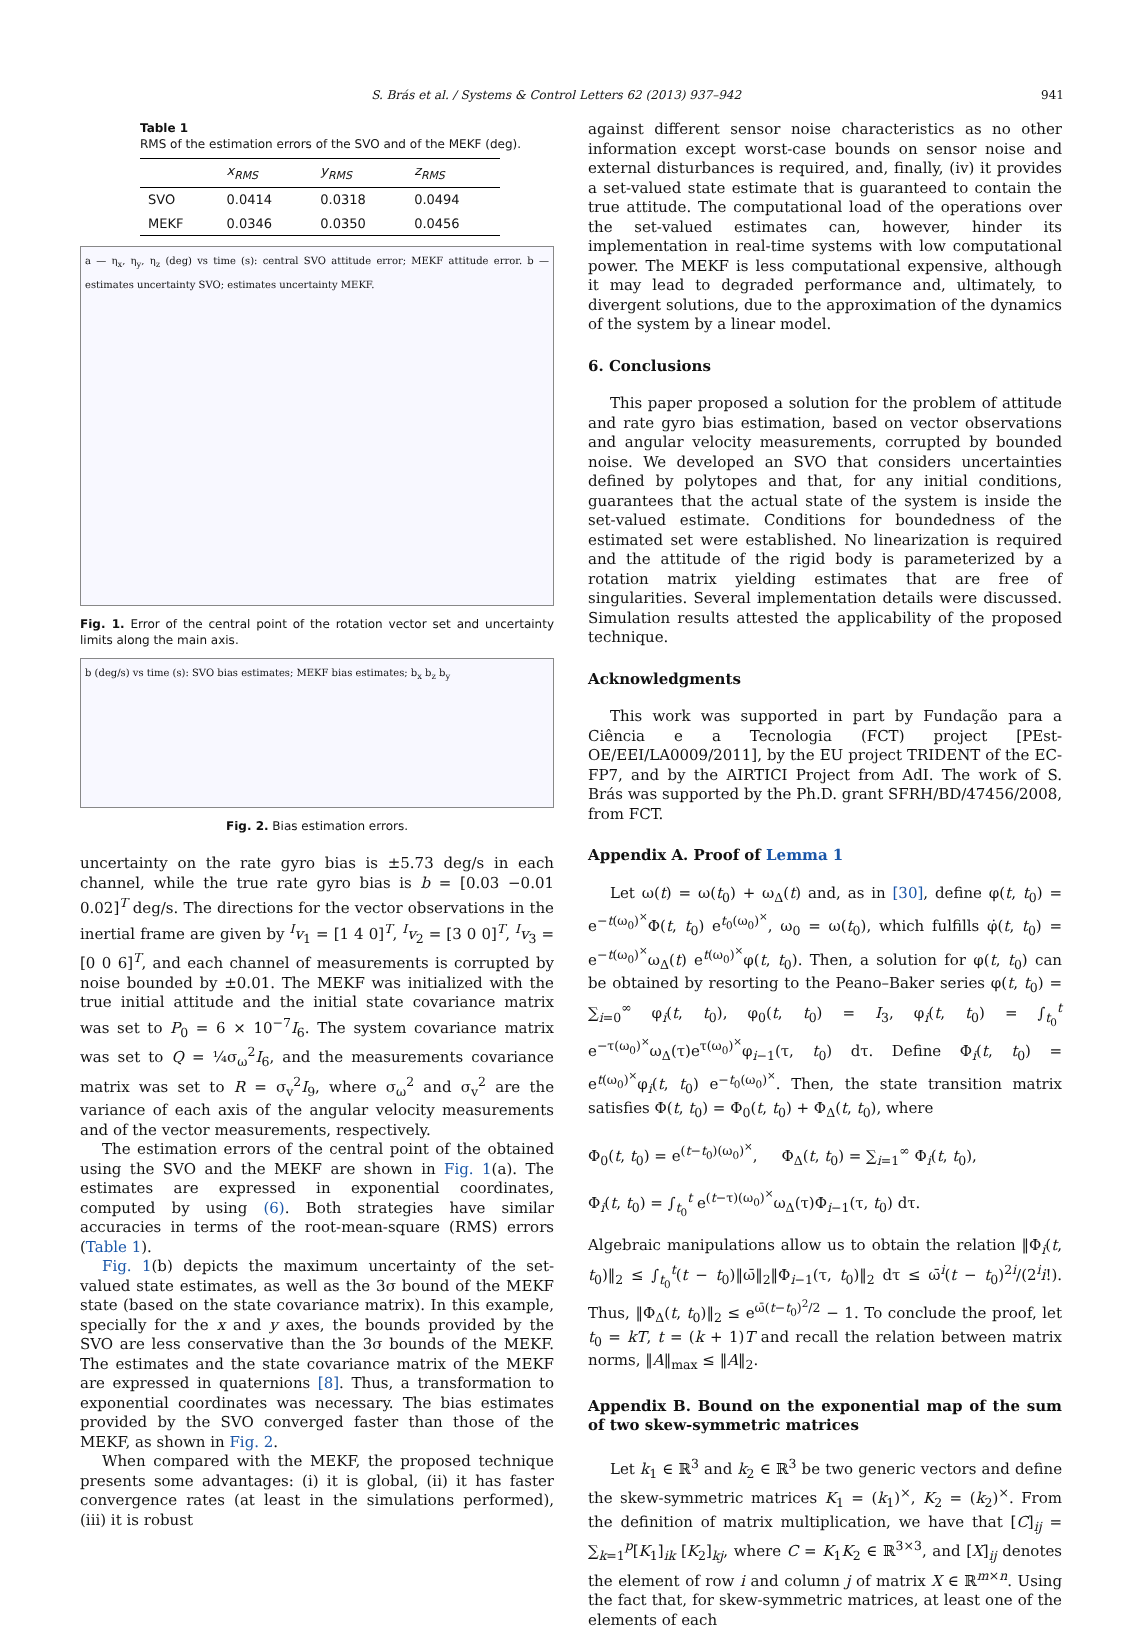S. Brás et al. / Systems & Control Letters 62 (2013) 937–942 941
Table 1
RMS of the estimation errors of the SVO and of the MEKF (deg).
| | x<sub>RMS</sub> | y<sub>RMS</sub> | z<sub>RMS</sub> |
| --- | --- | --- | --- |
| SVO | 0.0414 | 0.0318 | 0.0494 |
| MEKF | 0.0346 | 0.0350 | 0.0456 |
a — η<sub>x</sub>, η<sub>y</sub>, η<sub>z</sub> (deg) vs time (s): central SVO attitude error; MEKF attitude error. b — estimates uncertainty SVO; estimates uncertainty MEKF.
Fig. 1. Error of the central point of the rotation vector set and uncertainty limits along the main axis.
b (deg/s) vs time (s): SVO bias estimates; MEKF bias estimates; b<sub>x</sub> b<sub>z</sub> b<sub>y</sub>
Fig. 2. Bias estimation errors.
uncertainty on the rate gyro bias is ±5.73 deg/s in each channel, while the true rate gyro bias is b = [0.03 −0.01 0.02]<sup>T</sup> deg/s. The directions for the vector observations in the inertial frame are given by <sup>I</sup>v<sub>1</sub> = [1 4 0]<sup>T</sup>, <sup>I</sup>v<sub>2</sub> = [3 0 0]<sup>T</sup>, <sup>I</sup>v<sub>3</sub> = [0 0 6]<sup>T</sup>, and each channel of measurements is corrupted by noise bounded by ±0.01. The MEKF was initialized with the true initial attitude and the initial state covariance matrix was set to P<sub>0</sub> = 6 × 10<sup>−7</sup>I<sub>6</sub>. The system covariance matrix was set to Q = ¼σ<sub>ω</sub><sup>2</sup>I<sub>6</sub>, and the measurements covariance matrix was set to R = σ<sub>v</sub><sup>2</sup>I<sub>9</sub>, where σ<sub>ω</sub><sup>2</sup> and σ<sub>v</sub><sup>2</sup> are the variance of each axis of the angular velocity measurements and of the vector measurements, respectively.
The estimation errors of the central point of the obtained using the SVO and the MEKF are shown in Fig. 1(a). The estimates are expressed in exponential coordinates, computed by using (6). Both strategies have similar accuracies in terms of the root-mean-square (RMS) errors (Table 1).
Fig. 1(b) depicts the maximum uncertainty of the set-valued state estimates, as well as the 3σ bound of the MEKF state (based on the state covariance matrix). In this example, specially for the x and y axes, the bounds provided by the SVO are less conservative than the 3σ bounds of the MEKF. The estimates and the state covariance matrix of the MEKF are expressed in quaternions [8]. Thus, a transformation to exponential coordinates was necessary. The bias estimates provided by the SVO converged faster than those of the MEKF, as shown in Fig. 2.
When compared with the MEKF, the proposed technique presents some advantages: (i) it is global, (ii) it has faster convergence rates (at least in the simulations performed), (iii) it is robust
against different sensor noise characteristics as no other information except worst-case bounds on sensor noise and external disturbances is required, and, finally, (iv) it provides a set-valued state estimate that is guaranteed to contain the true attitude. The computational load of the operations over the set-valued estimates can, however, hinder its implementation in real-time systems with low computational power. The MEKF is less computational expensive, although it may lead to degraded performance and, ultimately, to divergent solutions, due to the approximation of the dynamics of the system by a linear model.
6. Conclusions
This paper proposed a solution for the problem of attitude and rate gyro bias estimation, based on vector observations and angular velocity measurements, corrupted by bounded noise. We developed an SVO that considers uncertainties defined by polytopes and that, for any initial conditions, guarantees that the actual state of the system is inside the set-valued estimate. Conditions for boundedness of the estimated set were established. No linearization is required and the attitude of the rigid body is parameterized by a rotation matrix yielding estimates that are free of singularities. Several implementation details were discussed. Simulation results attested the applicability of the proposed technique.
Acknowledgments
This work was supported in part by Fundação para a Ciência e a Tecnologia (FCT) project [PEst-OE/EEI/LA0009/2011], by the EU project TRIDENT of the EC-FP7, and by the AIRTICI Project from AdI. The work of S. Brás was supported by the Ph.D. grant SFRH/BD/47456/2008, from FCT.
Appendix A. Proof of Lemma 1
Let ω(t) = ω(t<sub>0</sub>) + ω<sub>Δ</sub>(t) and, as in [30], define φ(t, t<sub>0</sub>) = e<sup>−t(ω<sub>0</sub>)<sup>×</sup></sup>Φ(t, t<sub>0</sub>) e<sup>t<sub>0</sub>(ω<sub>0</sub>)<sup>×</sup></sup>, ω<sub>0</sub> = ω(t<sub>0</sub>), which fulfills φ̇(t, t<sub>0</sub>) = e<sup>−t(ω<sub>0</sub>)<sup>×</sup></sup>ω<sub>Δ</sub>(t) e<sup>t(ω<sub>0</sub>)<sup>×</sup></sup>φ(t, t<sub>0</sub>). Then, a solution for φ(t, t<sub>0</sub>) can be obtained by resorting to the Peano–Baker series φ(t, t<sub>0</sub>) = ∑<sub>i=0</sub><sup>∞</sup> φ<sub>i</sub>(t, t<sub>0</sub>), φ<sub>0</sub>(t, t<sub>0</sub>) = I<sub>3</sub>, φ<sub>i</sub>(t, t<sub>0</sub>) = ∫<sub>t<sub>0</sub></sub><sup>t</sup> e<sup>−τ(ω<sub>0</sub>)<sup>×</sup></sup>ω<sub>Δ</sub>(τ)e<sup>τ(ω<sub>0</sub>)<sup>×</sup></sup>φ<sub>i−1</sub>(τ, t<sub>0</sub>) dτ. Define Φ<sub>i</sub>(t, t<sub>0</sub>) = e<sup>t(ω<sub>0</sub>)<sup>×</sup></sup>φ<sub>i</sub>(t, t<sub>0</sub>) e<sup>−t<sub>0</sub>(ω<sub>0</sub>)<sup>×</sup></sup>. Then, the state transition matrix satisfies Φ(t, t<sub>0</sub>) = Φ<sub>0</sub>(t, t<sub>0</sub>) + Φ<sub>Δ</sub>(t, t<sub>0</sub>), where
Φ<sub>0</sub>(t, t<sub>0</sub>) = e<sup>(t−t<sub>0</sub>)(ω<sub>0</sub>)<sup>×</sup></sup>, Φ<sub>Δ</sub>(t, t<sub>0</sub>) = ∑<sub>i=1</sub><sup>∞</sup> Φ<sub>i</sub>(t, t<sub>0</sub>),
Φ<sub>i</sub>(t, t<sub>0</sub>) = ∫<sub>t<sub>0</sub></sub><sup>t</sup> e<sup>(t−τ)(ω<sub>0</sub>)<sup>×</sup></sup>ω<sub>Δ</sub>(τ)Φ<sub>i−1</sub>(τ, t<sub>0</sub>) dτ.
Algebraic manipulations allow us to obtain the relation ‖Φ<sub>i</sub>(t, t<sub>0</sub>)‖<sub>2</sub> ≤ ∫<sub>t<sub>0</sub></sub><sup>t</sup>(t − t<sub>0</sub>)‖ω̄‖<sub>2</sub>‖Φ<sub>i−1</sub>(τ, t<sub>0</sub>)‖<sub>2</sub> dτ ≤ ω̄<sup>i</sup>(t − t<sub>0</sub>)<sup>2i</sup>/(2<sup>i</sup>i!). Thus, ‖Φ<sub>Δ</sub>(t, t<sub>0</sub>)‖<sub>2</sub> ≤ e<sup>ω̄(t−t<sub>0</sub>)<sup>2</sup>/2</sup> − 1. To conclude the proof, let t<sub>0</sub> = kT, t = (k + 1)T and recall the relation between matrix norms, ‖A‖<sub>max</sub> ≤ ‖A‖<sub>2</sub>.
Appendix B. Bound on the exponential map of the sum of two skew-symmetric matrices
Let k<sub>1</sub> ∈ ℝ<sup>3</sup> and k<sub>2</sub> ∈ ℝ<sup>3</sup> be two generic vectors and define the skew-symmetric matrices K<sub>1</sub> = (k<sub>1</sub>)<sup>×</sup>, K<sub>2</sub> = (k<sub>2</sub>)<sup>×</sup>. From the definition of matrix multiplication, we have that [C]<sub>ij</sub> = ∑<sub>k=1</sub><sup>p</sup>[K<sub>1</sub>]<sub>ik</sub> [K<sub>2</sub>]<sub>kj</sub>, where C = K<sub>1</sub>K<sub>2</sub> ∈ ℝ<sup>3×3</sup>, and [X]<sub>ij</sub> denotes the element of row i and column j of matrix X ∈ ℝ<sup>m×n</sup>. Using the fact that, for skew-symmetric matrices, at least one of the elements of each